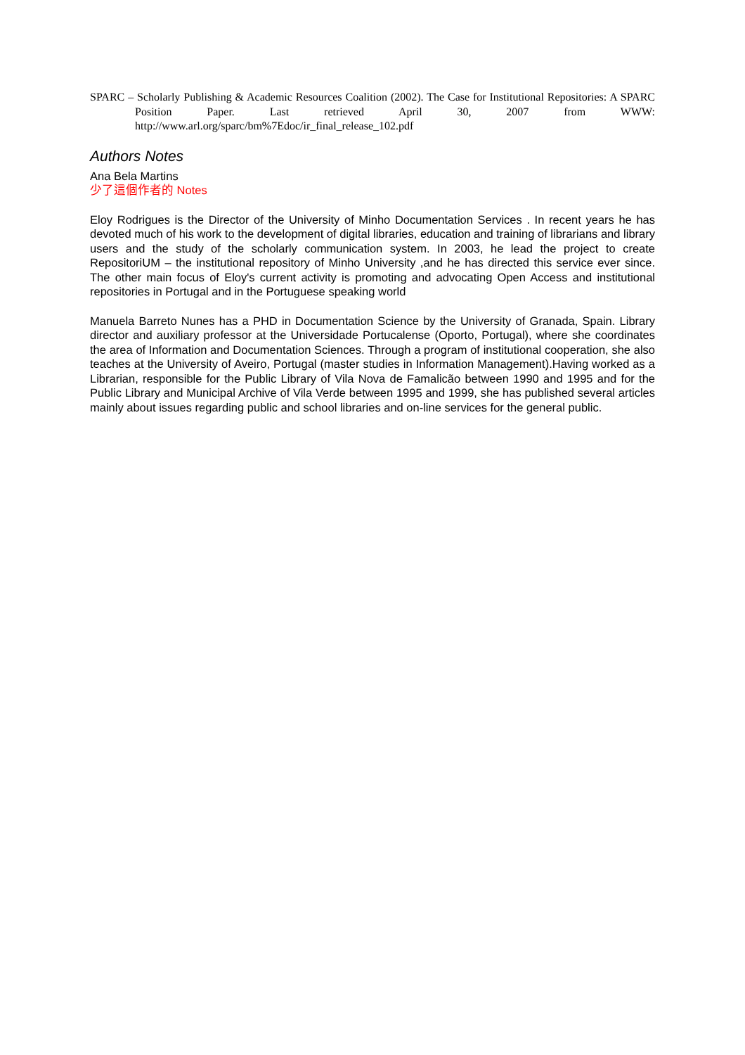SPARC – Scholarly Publishing & Academic Resources Coalition (2002). The Case for Institutional Repositories: A SPARC Position Paper. Last retrieved April 30, 2007 from WWW: http://www.arl.org/sparc/bm%7Edoc/ir_final_release_102.pdf
Authors Notes
Ana Bela Martins
少了這個作者的 Notes
Eloy Rodrigues is the Director of the University of Minho Documentation Services . In recent years he has devoted much of his work to the development of digital libraries, education and training of librarians and library users and the study of the scholarly communication system. In 2003, he lead the project to create RepositoriUM – the institutional repository of Minho University ,and he has directed this service ever since. The other main focus of Eloy's current activity is promoting and advocating Open Access and institutional repositories in Portugal and in the Portuguese speaking world
Manuela Barreto Nunes has a PHD in Documentation Science by the University of Granada, Spain. Library director and auxiliary professor at the Universidade Portucalense (Oporto, Portugal), where she coordinates the area of Information and Documentation Sciences. Through a program of institutional cooperation, she also teaches at the University of Aveiro, Portugal (master studies in Information Management).Having worked as a Librarian, responsible for the Public Library of Vila Nova de Famalicão between 1990 and 1995 and for the Public Library and Municipal Archive of Vila Verde between 1995 and 1999, she has published several articles mainly about issues regarding public and school libraries and on-line services for the general public.